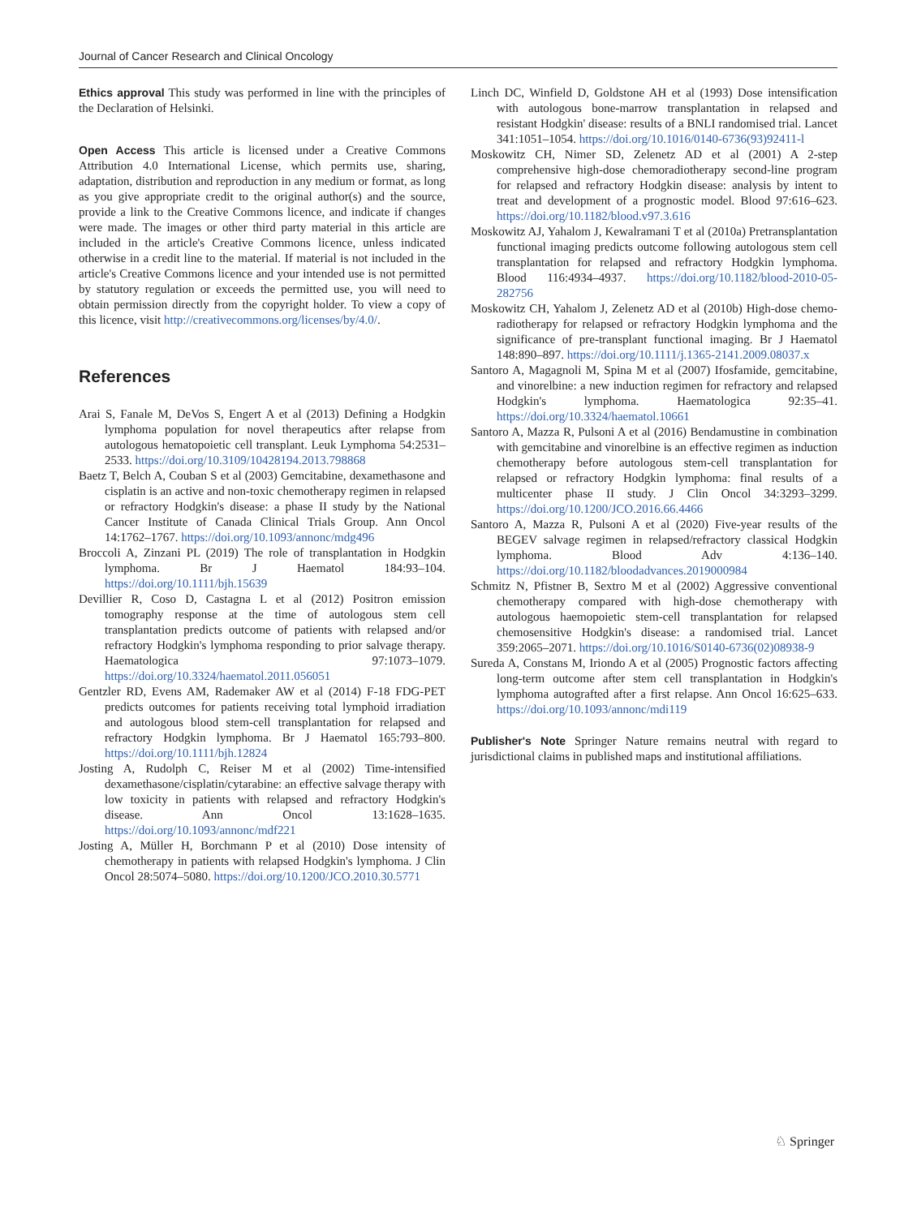Journal of Cancer Research and Clinical Oncology
Ethics approval This study was performed in line with the principles of the Declaration of Helsinki.
Open Access This article is licensed under a Creative Commons Attribution 4.0 International License, which permits use, sharing, adaptation, distribution and reproduction in any medium or format, as long as you give appropriate credit to the original author(s) and the source, provide a link to the Creative Commons licence, and indicate if changes were made. The images or other third party material in this article are included in the article's Creative Commons licence, unless indicated otherwise in a credit line to the material. If material is not included in the article's Creative Commons licence and your intended use is not permitted by statutory regulation or exceeds the permitted use, you will need to obtain permission directly from the copyright holder. To view a copy of this licence, visit http://creativecommons.org/licenses/by/4.0/.
References
Arai S, Fanale M, DeVos S, Engert A et al (2013) Defining a Hodgkin lymphoma population for novel therapeutics after relapse from autologous hematopoietic cell transplant. Leuk Lymphoma 54:2531–2533. https://doi.org/10.3109/10428194.2013.798868
Baetz T, Belch A, Couban S et al (2003) Gemcitabine, dexamethasone and cisplatin is an active and non-toxic chemotherapy regimen in relapsed or refractory Hodgkin's disease: a phase II study by the National Cancer Institute of Canada Clinical Trials Group. Ann Oncol 14:1762–1767. https://doi.org/10.1093/annonc/mdg496
Broccoli A, Zinzani PL (2019) The role of transplantation in Hodgkin lymphoma. Br J Haematol 184:93–104. https://doi.org/10.1111/bjh.15639
Devillier R, Coso D, Castagna L et al (2012) Positron emission tomography response at the time of autologous stem cell transplantation predicts outcome of patients with relapsed and/or refractory Hodgkin's lymphoma responding to prior salvage therapy. Haematologica 97:1073–1079. https://doi.org/10.3324/haematol.2011.056051
Gentzler RD, Evens AM, Rademaker AW et al (2014) F-18 FDG-PET predicts outcomes for patients receiving total lymphoid irradiation and autologous blood stem-cell transplantation for relapsed and refractory Hodgkin lymphoma. Br J Haematol 165:793–800. https://doi.org/10.1111/bjh.12824
Josting A, Rudolph C, Reiser M et al (2002) Time-intensified dexamethasone/cisplatin/cytarabine: an effective salvage therapy with low toxicity in patients with relapsed and refractory Hodgkin's disease. Ann Oncol 13:1628–1635. https://doi.org/10.1093/annonc/mdf221
Josting A, Müller H, Borchmann P et al (2010) Dose intensity of chemotherapy in patients with relapsed Hodgkin's lymphoma. J Clin Oncol 28:5074–5080. https://doi.org/10.1200/JCO.2010.30.5771
Linch DC, Winfield D, Goldstone AH et al (1993) Dose intensification with autologous bone-marrow transplantation in relapsed and resistant Hodgkin' disease: results of a BNLI randomised trial. Lancet 341:1051–1054. https://doi.org/10.1016/0140-6736(93)92411-l
Moskowitz CH, Nimer SD, Zelenetz AD et al (2001) A 2-step comprehensive high-dose chemoradiotherapy second-line program for relapsed and refractory Hodgkin disease: analysis by intent to treat and development of a prognostic model. Blood 97:616–623. https://doi.org/10.1182/blood.v97.3.616
Moskowitz AJ, Yahalom J, Kewalramani T et al (2010a) Pretransplantation functional imaging predicts outcome following autologous stem cell transplantation for relapsed and refractory Hodgkin lymphoma. Blood 116:4934–4937. https://doi.org/10.1182/blood-2010-05-282756
Moskowitz CH, Yahalom J, Zelenetz AD et al (2010b) High-dose chemo-radiotherapy for relapsed or refractory Hodgkin lymphoma and the significance of pre-transplant functional imaging. Br J Haematol 148:890–897. https://doi.org/10.1111/j.1365-2141.2009.08037.x
Santoro A, Magagnoli M, Spina M et al (2007) Ifosfamide, gemcitabine, and vinorelbine: a new induction regimen for refractory and relapsed Hodgkin's lymphoma. Haematologica 92:35–41. https://doi.org/10.3324/haematol.10661
Santoro A, Mazza R, Pulsoni A et al (2016) Bendamustine in combination with gemcitabine and vinorelbine is an effective regimen as induction chemotherapy before autologous stem-cell transplantation for relapsed or refractory Hodgkin lymphoma: final results of a multicenter phase II study. J Clin Oncol 34:3293–3299. https://doi.org/10.1200/JCO.2016.66.4466
Santoro A, Mazza R, Pulsoni A et al (2020) Five-year results of the BEGEV salvage regimen in relapsed/refractory classical Hodgkin lymphoma. Blood Adv 4:136–140. https://doi.org/10.1182/bloodadvances.2019000984
Schmitz N, Pfistner B, Sextro M et al (2002) Aggressive conventional chemotherapy compared with high-dose chemotherapy with autologous haemopoietic stem-cell transplantation for relapsed chemosensitive Hodgkin's disease: a randomised trial. Lancet 359:2065–2071. https://doi.org/10.1016/S0140-6736(02)08938-9
Sureda A, Constans M, Iriondo A et al (2005) Prognostic factors affecting long-term outcome after stem cell transplantation in Hodgkin's lymphoma autografted after a first relapse. Ann Oncol 16:625–633. https://doi.org/10.1093/annonc/mdi119
Publisher's Note Springer Nature remains neutral with regard to jurisdictional claims in published maps and institutional affiliations.
♘ Springer